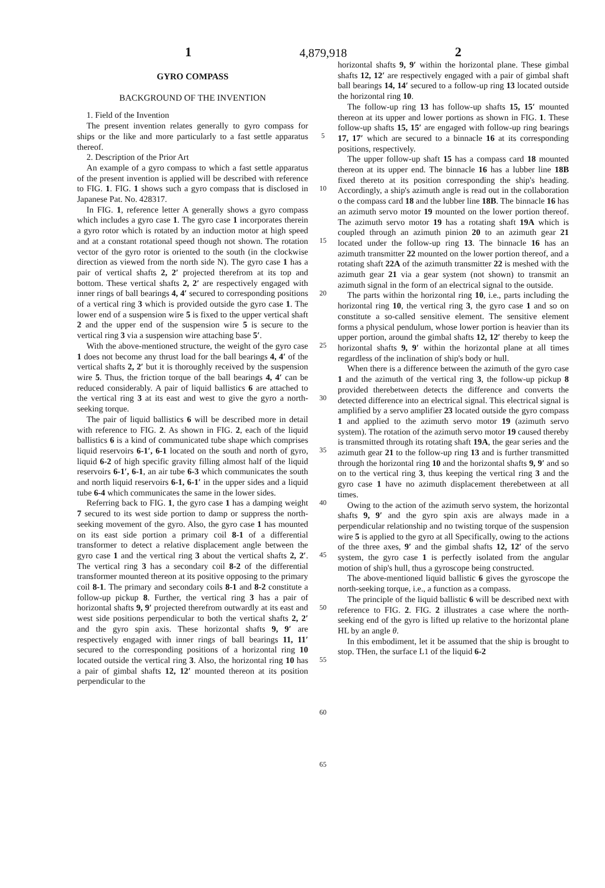1 4,879,918 2
GYRO COMPASS
BACKGROUND OF THE INVENTION
1. Field of the Invention
The present invention relates generally to gyro compass for ships or the like and more particularly to a fast settle apparatus thereof.
2. Description of the Prior Art
An example of a gyro compass to which a fast settle apparatus of the present invention is applied will be described with reference to FIG. 1. FIG. 1 shows such a gyro compass that is disclosed in Japanese Pat. No. 428317.
In FIG. 1, reference letter A generally shows a gyro compass which includes a gyro case 1. The gyro case 1 incorporates therein a gyro rotor which is rotated by an induction motor at high speed and at a constant rotational speed though not shown. The rotation vector of the gyro rotor is oriented to the south (in the clockwise direction as viewed from the north side N). The gyro case 1 has a pair of vertical shafts 2, 2′ projected therefrom at its top and bottom. These vertical shafts 2, 2′ are respectively engaged with inner rings of ball bearings 4, 4′ secured to corresponding positions of a vertical ring 3 which is provided outside the gyro case 1. The lower end of a suspension wire 5 is fixed to the upper vertical shaft 2 and the upper end of the suspension wire 5 is secure to the vertical ring 3 via a suspension wire attaching base 5′.
With the above-mentioned structure, the weight of the gyro case 1 does not become any thrust load for the ball bearings 4, 4′ of the vertical shafts 2, 2′ but it is thoroughly received by the suspension wire 5. Thus, the friction torque of the ball bearings 4, 4′ can be reduced considerably. A pair of liquid ballistics 6 are attached to the vertical ring 3 at its east and west to give the gyro a north-seeking torque.
The pair of liquid ballistics 6 will be described more in detail with reference to FIG. 2. As shown in FIG. 2, each of the liquid ballistics 6 is a kind of communicated tube shape which comprises liquid reservoirs 6-1′, 6-1 located on the south and north of gyro, liquid 6-2 of high specific gravity filling almost half of the liquid reservoirs 6-1′, 6-1, an air tube 6-3 which communicates the south and north liquid reservoirs 6-1, 6-1′ in the upper sides and a liquid tube 6-4 which communicates the same in the lower sides.
Referring back to FIG. 1, the gyro case 1 has a damping weight 7 secured to its west side portion to damp or suppress the north-seeking movement of the gyro. Also, the gyro case 1 has mounted on its east side portion a primary coil 8-1 of a differential transformer to detect a relative displacement angle between the gyro case 1 and the vertical ring 3 about the vertical shafts 2, 2′. The vertical ring 3 has a secondary coil 8-2 of the differential transformer mounted thereon at its positive opposing to the primary coil 8-1. The primary and secondary coils 8-1 and 8-2 constitute a follow-up pickup 8. Further, the vertical ring 3 has a pair of horizontal shafts 9, 9′ projected therefrom outwardly at its east and west side positions perpendicular to both the vertical shafts 2, 2′ and the gyro spin axis. These horizontal shafts 9, 9′ are respectively engaged with inner rings of ball bearings 11, 11′ secured to the corresponding positions of a horizontal ring 10 located outside the vertical ring 3. Also, the horizontal ring 10 has a pair of gimbal shafts 12, 12′ mounted thereon at its position perpendicular to the
5
10
15
20
25
30
35
40
45
50
55
60
65
horizontal shafts 9, 9′ within the horizontal plane. These gimbal shafts 12, 12′ are respectively engaged with a pair of gimbal shaft ball bearings 14, 14′ secured to a follow-up ring 13 located outside the horizontal ring 10.
The follow-up ring 13 has follow-up shafts 15, 15′ mounted thereon at its upper and lower portions as shown in FIG. 1. These follow-up shafts 15, 15′ are engaged with follow-up ring bearings 17, 17′ which are secured to a binnacle 16 at its corresponding positions, respectively.
The upper follow-up shaft 15 has a compass card 18 mounted thereon at its upper end. The binnacle 16 has a lubber line 18B fixed thereto at its position corresponding the ship's heading. Accordingly, a ship's azimuth angle is read out in the collaboration o the compass card 18 and the lubber line 18B. The binnacle 16 has an azimuth servo motor 19 mounted on the lower portion thereof. The azimuth servo motor 19 has a rotating shaft 19A which is coupled through an azimuth pinion 20 to an azimuth gear 21 located under the follow-up ring 13. The binnacle 16 has an azimuth transmitter 22 mounted on the lower portion thereof, and a rotating shaft 22A of the azimuth transmitter 22 is meshed with the azimuth gear 21 via a gear system (not shown) to transmit an azimuth signal in the form of an electrical signal to the outside.
The parts within the horizontal ring 10, i.e., parts including the horizontal ring 10, the vertical ring 3, the gyro case 1 and so on constitute a so-called sensitive element. The sensitive element forms a physical pendulum, whose lower portion is heavier than its upper portion, around the gimbal shafts 12, 12′ thereby to keep the horizontal shafts 9, 9′ within the horizontal plane at all times regardless of the inclination of ship's body or hull.
When there is a difference between the azimuth of the gyro case 1 and the azimuth of the vertical ring 3, the follow-up pickup 8 provided therebetween detects the difference and converts the detected difference into an electrical signal. This electrical signal is amplified by a servo amplifier 23 located outside the gyro compass 1 and applied to the azimuth servo motor 19 (azimuth servo system). The rotation of the azimuth servo motor 19 caused thereby is transmitted through its rotating shaft 19A, the gear series and the azimuth gear 21 to the follow-up ring 13 and is further transmitted through the horizontal ring 10 and the horizontal shafts 9, 9′ and so on to the vertical ring 3, thus keeping the vertical ring 3 and the gyro case 1 have no azimuth displacement therebetween at all times.
Owing to the action of the azimuth servo system, the horizontal shafts 9, 9′ and the gyro spin axis are always made in a perpendicular relationship and no twisting torque of the suspension wire 5 is applied to the gyro at all Specifically, owing to the actions of the three axes, 9′ and the gimbal shafts 12, 12′ of the servo system, the gyro case 1 is perfectly isolated from the angular motion of ship's hull, thus a gyroscope being constructed.
The above-mentioned liquid ballistic 6 gives the gyroscope the north-seeking torque, i.e., a function as a compass.
The principle of the liquid ballistic 6 will be described next with reference to FIG. 2. FIG. 2 illustrates a case where the north-seeking end of the gyro is lifted up relative to the horizontal plane HL by an angle θ.
In this embodiment, let it be assumed that the ship is brought to stop. THen, the surface L1 of the liquid 6-2